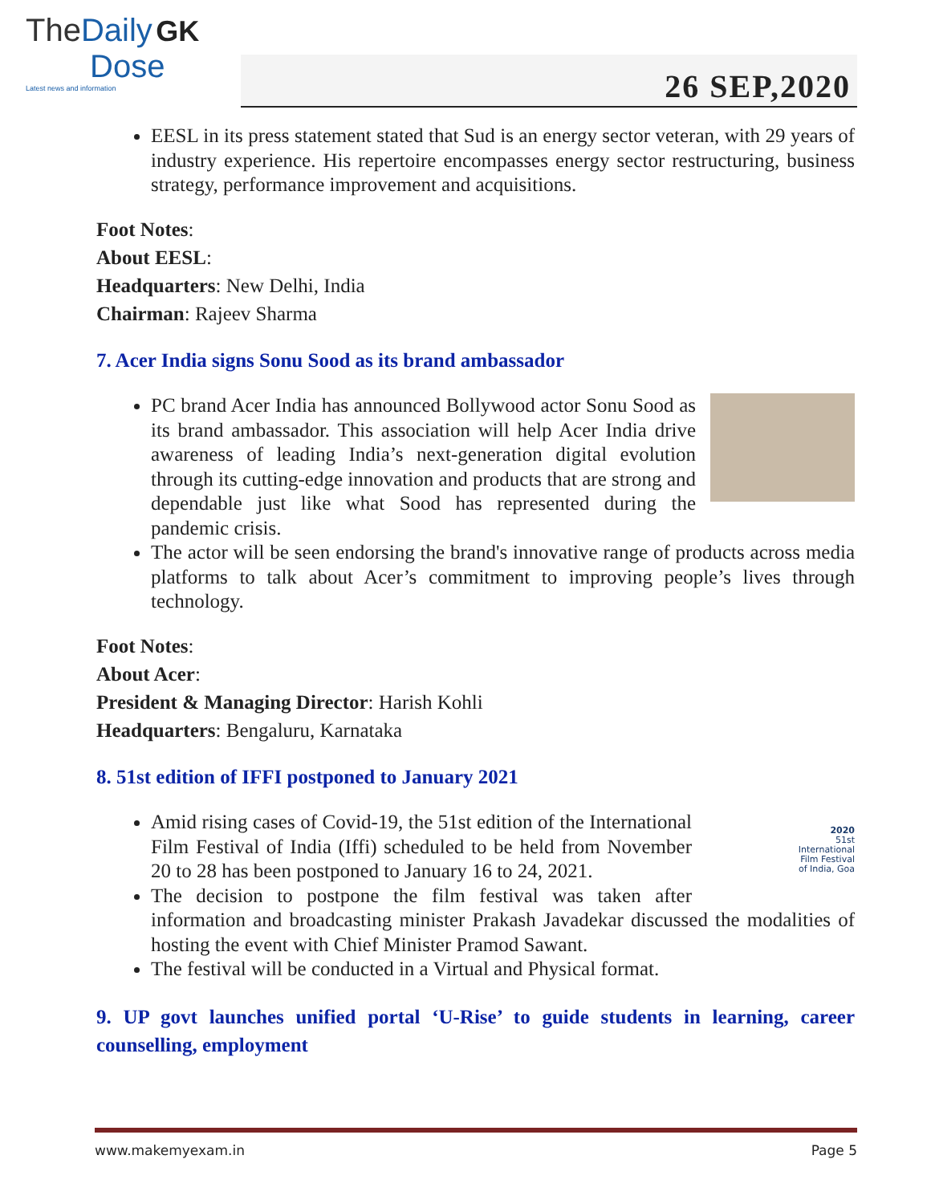The Daily GK
Dose
Latest news and information
26 SEP,2020
EESL in its press statement stated that Sud is an energy sector veteran, with 29 years of industry experience. His repertoire encompasses energy sector restructuring, business strategy, performance improvement and acquisitions.
Foot Notes:
About EESL:
Headquarters: New Delhi, India
Chairman: Rajeev Sharma
7. Acer India signs Sonu Sood as its brand ambassador
PC brand Acer India has announced Bollywood actor Sonu Sood as its brand ambassador. This association will help Acer India drive awareness of leading India’s next-generation digital evolution through its cutting-edge innovation and products that are strong and dependable just like what Sood has represented during the pandemic crisis.
The actor will be seen endorsing the brand's innovative range of products across media platforms to talk about Acer’s commitment to improving people’s lives through technology.
Foot Notes:
About Acer:
President & Managing Director: Harish Kohli
Headquarters: Bengaluru, Karnataka
8. 51st edition of IFFI postponed to January 2021
2020
51st
International
Film Festival
of India, Goa
Amid rising cases of Covid-19, the 51st edition of the International Film Festival of India (Iffi) scheduled to be held from November 20 to 28 has been postponed to January 16 to 24, 2021.
The decision to postpone the film festival was taken after information and broadcasting minister Prakash Javadekar discussed the modalities of hosting the event with Chief Minister Pramod Sawant.
The festival will be conducted in a Virtual and Physical format.
9. UP govt launches unified portal ‘U-Rise’ to guide students in learning, career counselling, employment
www.makemyexam.in Page 5